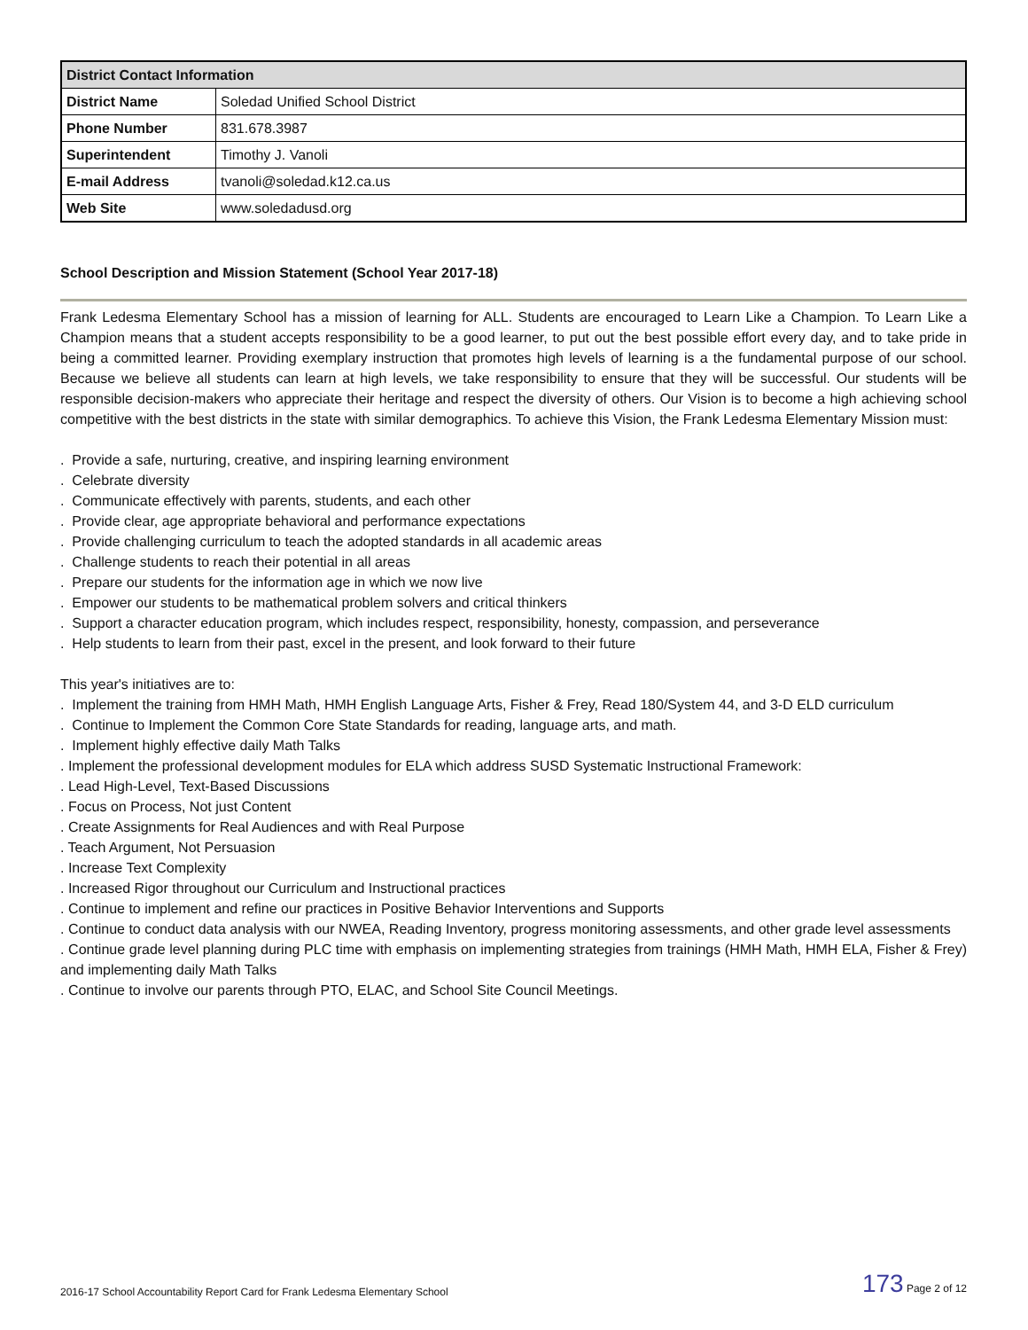| District Contact Information | |
| --- | --- |
| District Name | Soledad Unified School District |
| Phone Number | 831.678.3987 |
| Superintendent | Timothy J. Vanoli |
| E-mail Address | tvanoli@soledad.k12.ca.us |
| Web Site | www.soledadusd.org |
School Description and Mission Statement (School Year 2017-18)
Frank Ledesma Elementary School has a mission of learning for ALL. Students are encouraged to Learn Like a Champion. To Learn Like a Champion means that a student accepts responsibility to be a good learner, to put out the best possible effort every day, and to take pride in being a committed learner. Providing exemplary instruction that promotes high levels of learning is a the fundamental purpose of our school. Because we believe all students can learn at high levels, we take responsibility to ensure that they will be successful. Our students will be responsible decision-makers who appreciate their heritage and respect the diversity of others. Our Vision is to become a high achieving school competitive with the best districts in the state with similar demographics. To achieve this Vision, the Frank Ledesma Elementary Mission must:
. Provide a safe, nurturing, creative, and inspiring learning environment
. Celebrate diversity
. Communicate effectively with parents, students, and each other
. Provide clear, age appropriate behavioral and performance expectations
. Provide challenging curriculum to teach the adopted standards in all academic areas
. Challenge students to reach their potential in all areas
. Prepare our students for the information age in which we now live
. Empower our students to be mathematical problem solvers and critical thinkers
. Support a character education program, which includes respect, responsibility, honesty, compassion, and perseverance
. Help students to learn from their past, excel in the present, and look forward to their future
This year's initiatives are to:
. Implement the training from HMH Math, HMH English Language Arts, Fisher & Frey, Read 180/System 44, and 3-D ELD curriculum
. Continue to Implement the Common Core State Standards for reading, language arts, and math.
. Implement highly effective daily Math Talks
. Implement the professional development modules for ELA which address SUSD Systematic Instructional Framework:
. Lead High-Level, Text-Based Discussions
. Focus on Process, Not just Content
. Create Assignments for Real Audiences and with Real Purpose
. Teach Argument, Not Persuasion
. Increase Text Complexity
. Increased Rigor throughout our Curriculum and Instructional practices
. Continue to implement and refine our practices in Positive Behavior Interventions and Supports
. Continue to conduct data analysis with our NWEA, Reading Inventory, progress monitoring assessments, and other grade level assessments
. Continue grade level planning during PLC time with emphasis on implementing strategies from trainings (HMH Math, HMH ELA, Fisher & Frey) and implementing daily Math Talks
. Continue to involve our parents through PTO, ELAC, and School Site Council Meetings.
2016-17 School Accountability Report Card for Frank Ledesma Elementary School 173 Page 2 of 12